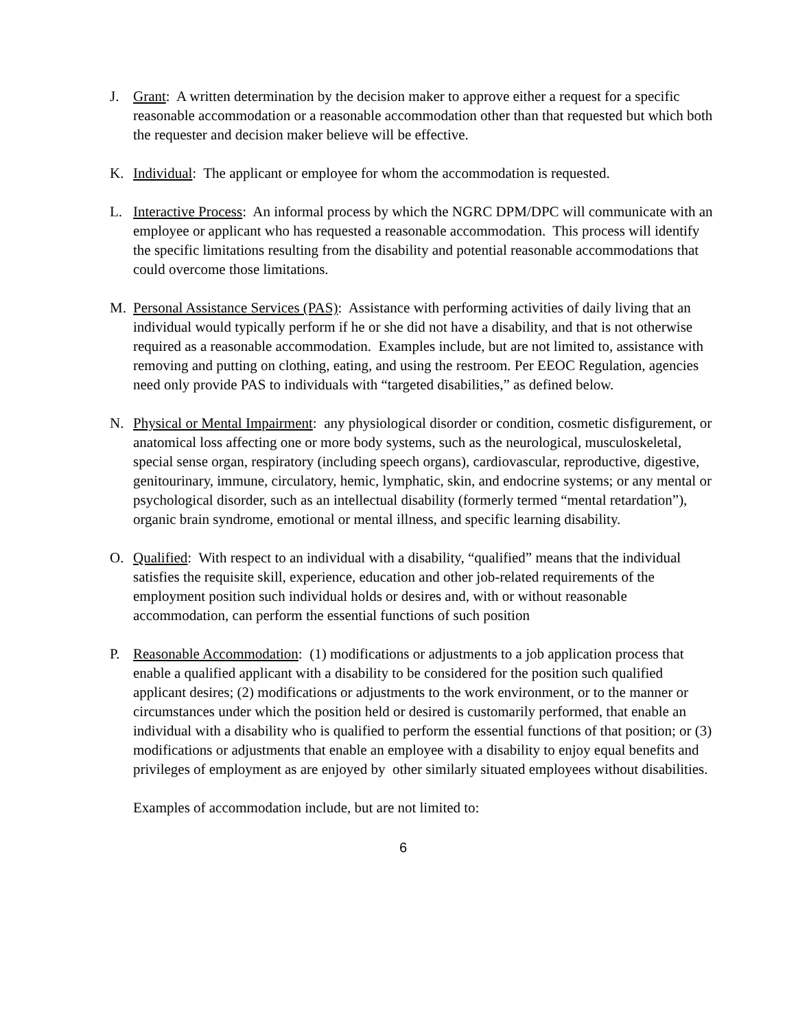J. Grant: A written determination by the decision maker to approve either a request for a specific reasonable accommodation or a reasonable accommodation other than that requested but which both the requester and decision maker believe will be effective.
K. Individual: The applicant or employee for whom the accommodation is requested.
L. Interactive Process: An informal process by which the NGRC DPM/DPC will communicate with an employee or applicant who has requested a reasonable accommodation. This process will identify the specific limitations resulting from the disability and potential reasonable accommodations that could overcome those limitations.
M. Personal Assistance Services (PAS): Assistance with performing activities of daily living that an individual would typically perform if he or she did not have a disability, and that is not otherwise required as a reasonable accommodation. Examples include, but are not limited to, assistance with removing and putting on clothing, eating, and using the restroom. Per EEOC Regulation, agencies need only provide PAS to individuals with “targeted disabilities,” as defined below.
N. Physical or Mental Impairment: any physiological disorder or condition, cosmetic disfigurement, or anatomical loss affecting one or more body systems, such as the neurological, musculoskeletal, special sense organ, respiratory (including speech organs), cardiovascular, reproductive, digestive, genitourinary, immune, circulatory, hemic, lymphatic, skin, and endocrine systems; or any mental or psychological disorder, such as an intellectual disability (formerly termed “mental retardation”), organic brain syndrome, emotional or mental illness, and specific learning disability.
O. Qualified: With respect to an individual with a disability, “qualified” means that the individual satisfies the requisite skill, experience, education and other job-related requirements of the employment position such individual holds or desires and, with or without reasonable accommodation, can perform the essential functions of such position
P. Reasonable Accommodation: (1) modifications or adjustments to a job application process that enable a qualified applicant with a disability to be considered for the position such qualified applicant desires; (2) modifications or adjustments to the work environment, or to the manner or circumstances under which the position held or desired is customarily performed, that enable an individual with a disability who is qualified to perform the essential functions of that position; or (3) modifications or adjustments that enable an employee with a disability to enjoy equal benefits and privileges of employment as are enjoyed by other similarly situated employees without disabilities.
Examples of accommodation include, but are not limited to:
6